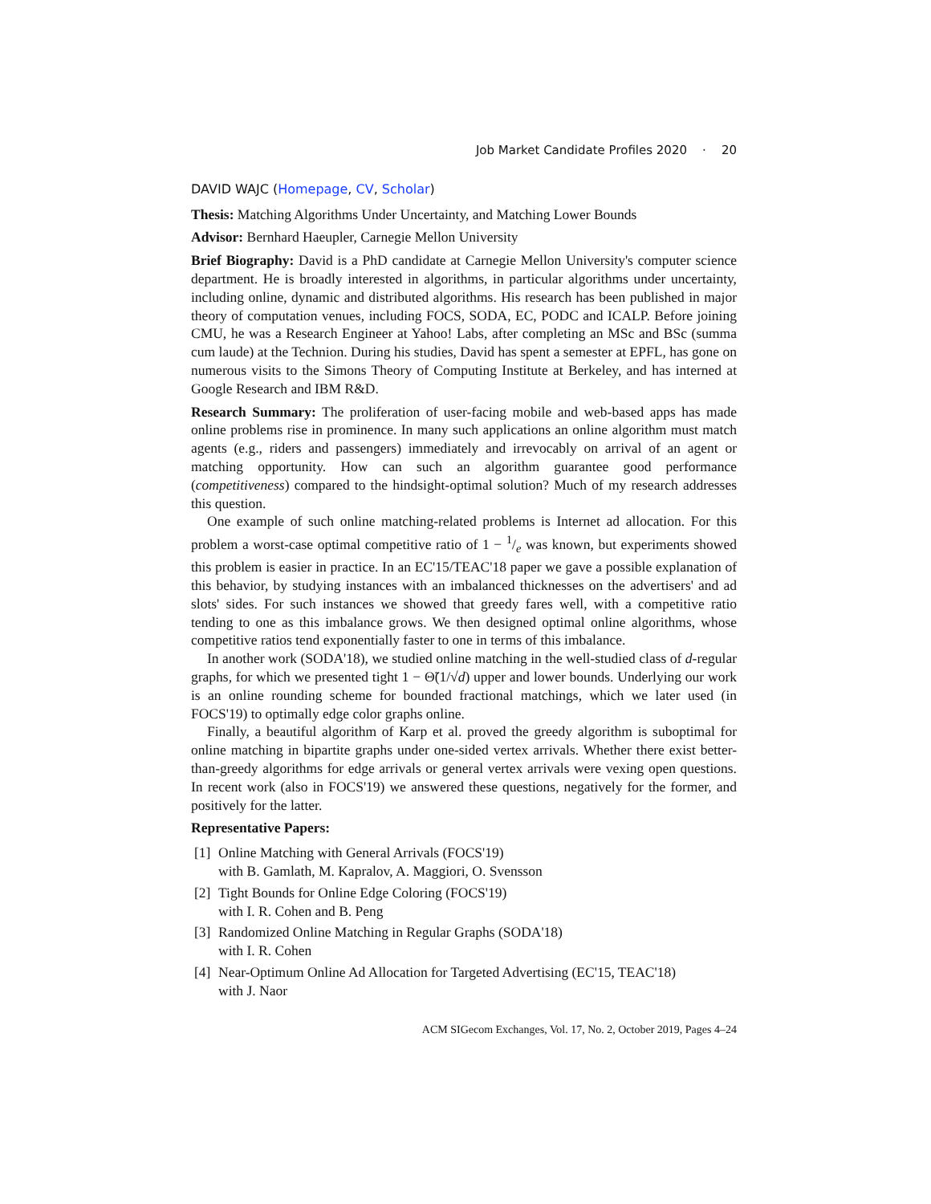Job Market Candidate Profiles 2020 · 20
DAVID WAJC (Homepage, CV, Scholar)
Thesis: Matching Algorithms Under Uncertainty, and Matching Lower Bounds
Advisor: Bernhard Haeupler, Carnegie Mellon University
Brief Biography: David is a PhD candidate at Carnegie Mellon University's computer science department. He is broadly interested in algorithms, in particular algorithms under uncertainty, including online, dynamic and distributed algorithms. His research has been published in major theory of computation venues, including FOCS, SODA, EC, PODC and ICALP. Before joining CMU, he was a Research Engineer at Yahoo! Labs, after completing an MSc and BSc (summa cum laude) at the Technion. During his studies, David has spent a semester at EPFL, has gone on numerous visits to the Simons Theory of Computing Institute at Berkeley, and has interned at Google Research and IBM R&D.
Research Summary: The proliferation of user-facing mobile and web-based apps has made online problems rise in prominence. In many such applications an online algorithm must match agents (e.g., riders and passengers) immediately and irrevocably on arrival of an agent or matching opportunity. How can such an algorithm guarantee good performance (competitiveness) compared to the hindsight-optimal solution? Much of my research addresses this question.
One example of such online matching-related problems is Internet ad allocation. For this problem a worst-case optimal competitive ratio of 1 − 1/e was known, but experiments showed this problem is easier in practice. In an EC'15/TEAC'18 paper we gave a possible explanation of this behavior, by studying instances with an imbalanced thicknesses on the advertisers' and ad slots' sides. For such instances we showed that greedy fares well, with a competitive ratio tending to one as this imbalance grows. We then designed optimal online algorithms, whose competitive ratios tend exponentially faster to one in terms of this imbalance.
In another work (SODA'18), we studied online matching in the well-studied class of d-regular graphs, for which we presented tight 1 − Θ̃(1/√d) upper and lower bounds. Underlying our work is an online rounding scheme for bounded fractional matchings, which we later used (in FOCS'19) to optimally edge color graphs online.
Finally, a beautiful algorithm of Karp et al. proved the greedy algorithm is suboptimal for online matching in bipartite graphs under one-sided vertex arrivals. Whether there exist better-than-greedy algorithms for edge arrivals or general vertex arrivals were vexing open questions. In recent work (also in FOCS'19) we answered these questions, negatively for the former, and positively for the latter.
Representative Papers:
[1] Online Matching with General Arrivals (FOCS'19)
with B. Gamlath, M. Kapralov, A. Maggiori, O. Svensson
[2] Tight Bounds for Online Edge Coloring (FOCS'19)
with I. R. Cohen and B. Peng
[3] Randomized Online Matching in Regular Graphs (SODA'18)
with I. R. Cohen
[4] Near-Optimum Online Ad Allocation for Targeted Advertising (EC'15, TEAC'18)
with J. Naor
ACM SIGecom Exchanges, Vol. 17, No. 2, October 2019, Pages 4–24